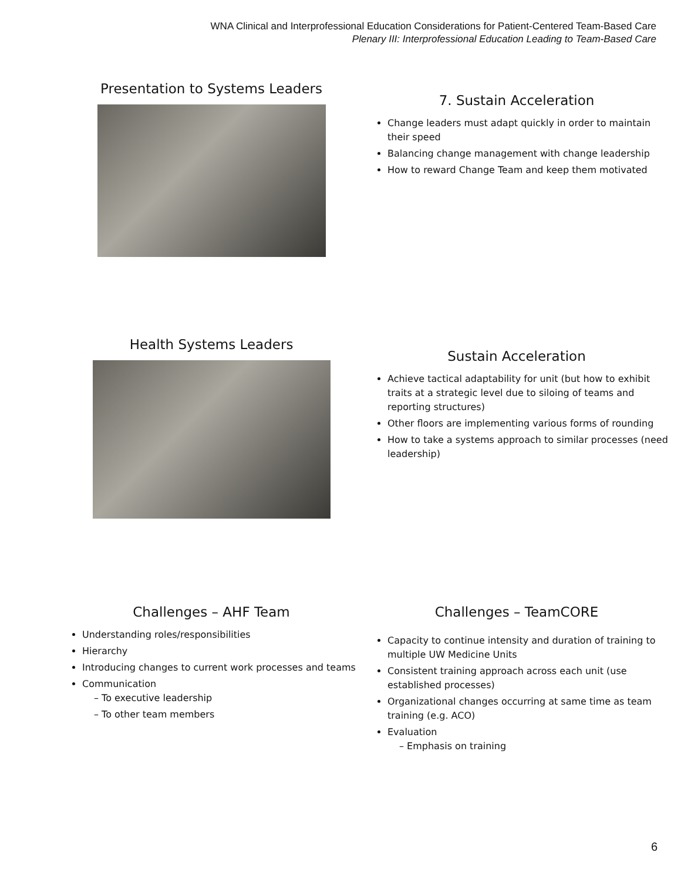WNA Clinical and Interprofessional Education Considerations for Patient-Centered Team-Based Care
Plenary III: Interprofessional Education Leading to Team-Based Care
Presentation to Systems Leaders
7. Sustain Acceleration
Change leaders must adapt quickly in order to maintain their speed
Balancing change management with change leadership
How to reward Change Team and keep them motivated
Health Systems Leaders
Sustain Acceleration
Achieve tactical adaptability for unit (but how to exhibit traits at a strategic level due to siloing of teams and reporting structures)
Other floors are implementing various forms of rounding
How to take a systems approach to similar processes (need leadership)
Challenges – AHF Team
Understanding roles/responsibilities
Hierarchy
Introducing changes to current work processes and teams
Communication
– To executive leadership
– To other team members
Challenges – TeamCORE
Capacity to continue intensity and duration of training to multiple UW Medicine Units
Consistent training approach across each unit (use established processes)
Organizational changes occurring at same time as team training (e.g. ACO)
Evaluation
– Emphasis on training
6